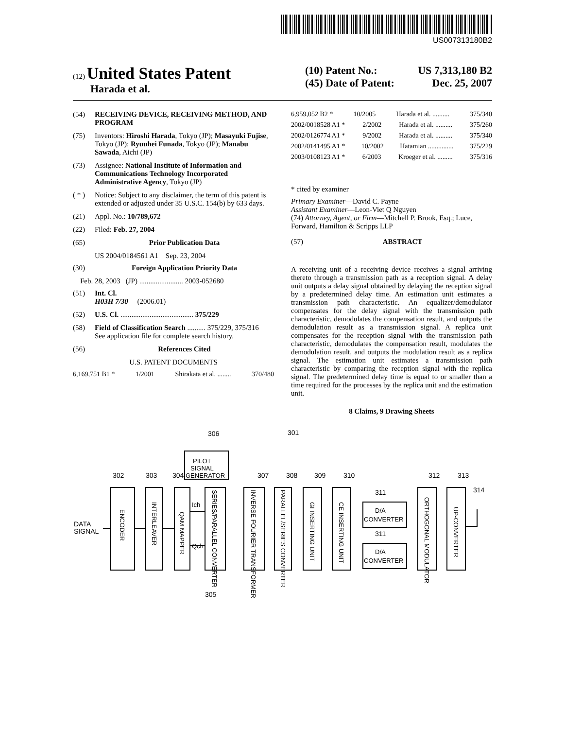US007313180B2
(12) United States Patent
Harada et al.
(10) Patent No.: US 7,313,180 B2
(45) Date of Patent: Dec. 25, 2007
(54) RECEIVING DEVICE, RECEIVING METHOD, AND PROGRAM
(75) Inventors: Hiroshi Harada, Tokyo (JP); Masayuki Fujise, Tokyo (JP); Ryuuhei Funada, Tokyo (JP); Manabu Sawada, Aichi (JP)
(73) Assignee: National Institute of Information and Communications Technology Incorporated Administrative Agency, Tokyo (JP)
( * ) Notice: Subject to any disclaimer, the term of this patent is extended or adjusted under 35 U.S.C. 154(b) by 633 days.
(21) Appl. No.: 10/789,672
(22) Filed: Feb. 27, 2004
(65) Prior Publication Data
US 2004/0184561 A1 Sep. 23, 2004
(30) Foreign Application Priority Data
Feb. 28, 2003 (JP) ........................ 2003-052680
(51) Int. Cl.
H03H 7/30 (2006.01)
(52) U.S. Cl. ........................................ 375/229
(58) Field of Classification Search .......... 375/229, 375/316
See application file for complete search history.
(56) References Cited
U.S. PATENT DOCUMENTS
6,169,751 B1 * 1/2001 Shirakata et al. ........ 370/480
6,959,052 B2 * 10/2005 Harada et al. .......... 375/340
2002/0018528 A1 * 2/2002 Harada et al. .......... 375/260
2002/0126774 A1 * 9/2002 Harada et al. .......... 375/340
2002/0141495 A1 * 10/2002 Hatamian ............... 375/229
2003/0108123 A1 * 6/2003 Kroeger et al. ......... 375/316
* cited by examiner
Primary Examiner—David C. Payne
Assistant Examiner—Leon-Viet Q Nguyen
(74) Attorney, Agent, or Firm—Mitchell P. Brook, Esq.; Luce, Forward, Hamilton & Scripps LLP
(57) ABSTRACT
A receiving unit of a receiving device receives a signal arriving thereto through a transmission path as a reception signal. A delay unit outputs a delay signal obtained by delaying the reception signal by a predetermined delay time. An estimation unit estimates a transmission path characteristic. An equalizer/demodulator compensates for the delay signal with the transmission path characteristic, demodulates the compensation result, and outputs the demodulation result as a transmission signal. A replica unit compensates for the reception signal with the transmission path characteristic, demodulates the compensation result, modulates the demodulation result, and outputs the modulation result as a replica signal. The estimation unit estimates a transmission path characteristic by comparing the reception signal with the replica signal. The predetermined delay time is equal to or smaller than a time required for the processes by the replica unit and the estimation unit.
8 Claims, 9 Drawing Sheets
DATA
SIGNAL
302
303
304
306
301
307
308
309
310
311
311
312
313
314
305
PILOT
SIGNAL
GENERATOR
Ich
Qch
D/A
CONVERTER
D/A
CONVERTER
ENCODER
INTERLEAVER
QAM MAPPER
SERIES/PARALLEL CONVERTER
INVERSE FOURIER TRANSFORMER
PARALLEL/SERIES CONVERTER
GI INSERTING UNIT
CE INSERTING UNIT
ORTHOGONAL MODULATOR
UP-CONVERTER